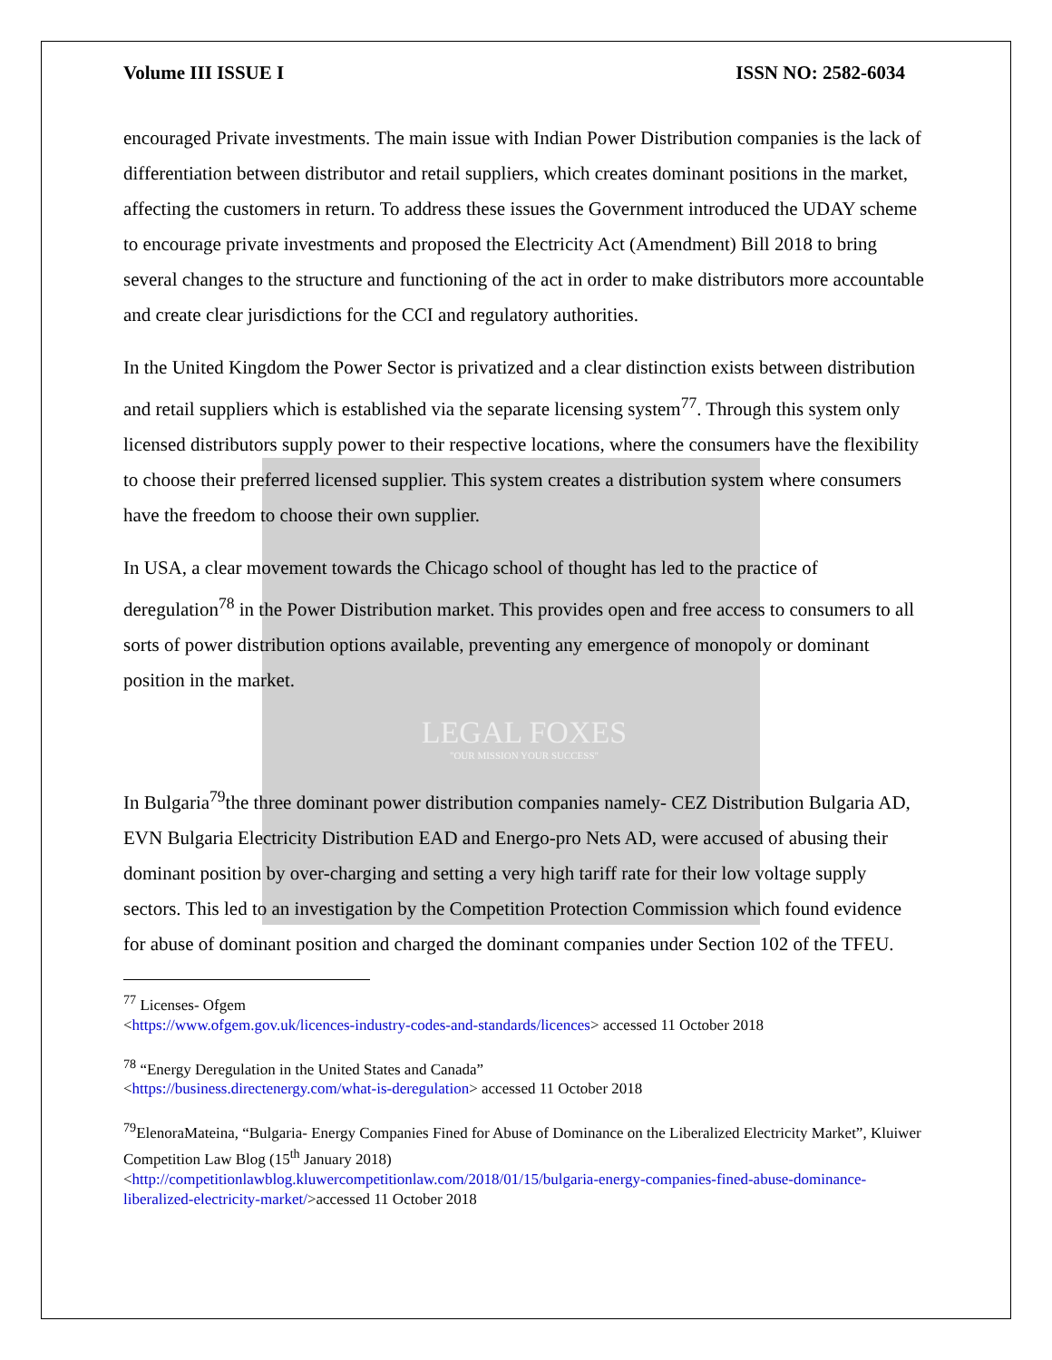Volume III ISSUE I ISSN NO: 2582-6034
encouraged Private investments. The main issue with Indian Power Distribution companies is the lack of differentiation between distributor and retail suppliers, which creates dominant positions in the market, affecting the customers in return. To address these issues the Government introduced the UDAY scheme to encourage private investments and proposed the Electricity Act (Amendment) Bill 2018 to bring several changes to the structure and functioning of the act in order to make distributors more accountable and create clear jurisdictions for the CCI and regulatory authorities.
In the United Kingdom the Power Sector is privatized and a clear distinction exists between distribution and retail suppliers which is established via the separate licensing system<sup>77</sup>. Through this system only licensed distributors supply power to their respective locations, where the consumers have the flexibility to choose their preferred licensed supplier. This system creates a distribution system where consumers have the freedom to choose their own supplier.
In USA, a clear movement towards the Chicago school of thought has led to the practice of deregulation<sup>78</sup> in the Power Distribution market. This provides open and free access to consumers to all sorts of power distribution options available, preventing any emergence of monopoly or dominant position in the market.
LEGAL FOXES
"OUR MISSION YOUR SUCCESS"
In Bulgaria<sup>79</sup>the three dominant power distribution companies namely- CEZ Distribution Bulgaria AD, EVN Bulgaria Electricity Distribution EAD and Energo-pro Nets AD, were accused of abusing their dominant position by over-charging and setting a very high tariff rate for their low voltage supply sectors. This led to an investigation by the Competition Protection Commission which found evidence for abuse of dominant position and charged the dominant companies under Section 102 of the TFEU.
<sup>77</sup> Licenses- Ofgem
<https://www.ofgem.gov.uk/licences-industry-codes-and-standards/licences> accessed 11 October 2018
<sup>78</sup> “Energy Deregulation in the United States and Canada”
<https://business.directenergy.com/what-is-deregulation> accessed 11 October 2018
<sup>79</sup> ElenoraMateina, “Bulgaria- Energy Companies Fined for Abuse of Dominance on the Liberalized Electricity Market”, Kluiwer Competition Law Blog (15<sup>th</sup> January 2018)
<http://competitionlawblog.kluwercompetitionlaw.com/2018/01/15/bulgaria-energy-companies-fined-abuse-dominance-liberalized-electricity-market/>accessed 11 October 2018